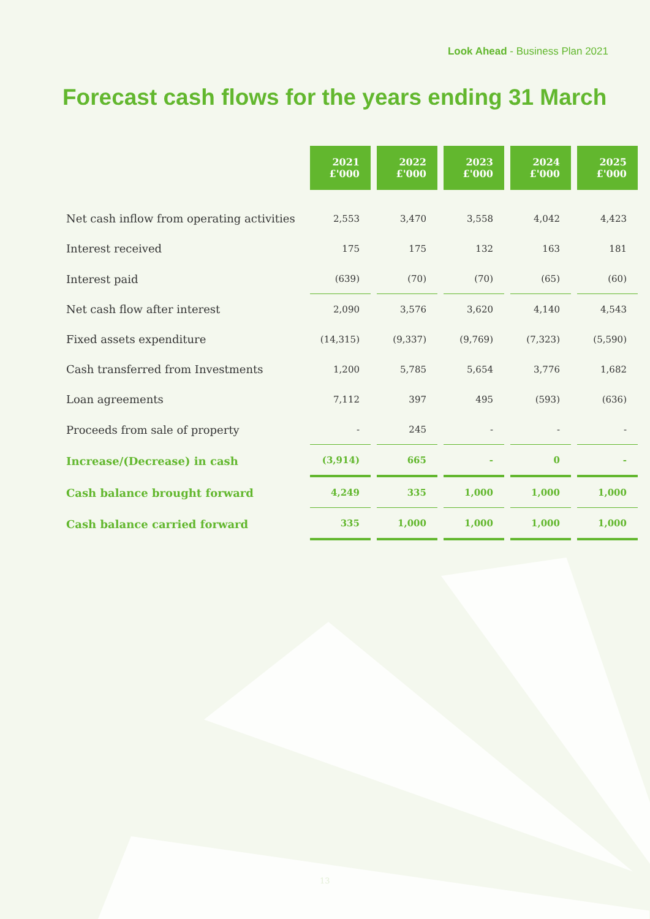Look Ahead - Business Plan 2021
Forecast cash flows for the years ending 31 March
| | 2021 £'000 | 2022 £'000 | 2023 £'000 | 2024 £'000 | 2025 £'000 |
| --- | --- | --- | --- | --- | --- |
| Net cash inflow from operating activities | 2,553 | 3,470 | 3,558 | 4,042 | 4,423 |
| Interest received | 175 | 175 | 132 | 163 | 181 |
| Interest paid | (639) | (70) | (70) | (65) | (60) |
| Net cash flow after interest | 2,090 | 3,576 | 3,620 | 4,140 | 4,543 |
| Fixed assets expenditure | (14,315) | (9,337) | (9,769) | (7,323) | (5,590) |
| Cash transferred from Investments | 1,200 | 5,785 | 5,654 | 3,776 | 1,682 |
| Loan agreements | 7,112 | 397 | 495 | (593) | (636) |
| Proceeds from sale of property | - | 245 | - | - | - |
| Increase/(Decrease) in cash | (3,914) | 665 | - | 0 | - |
| Cash balance brought forward | 4,249 | 335 | 1,000 | 1,000 | 1,000 |
| Cash balance carried forward | 335 | 1,000 | 1,000 | 1,000 | 1,000 |
13